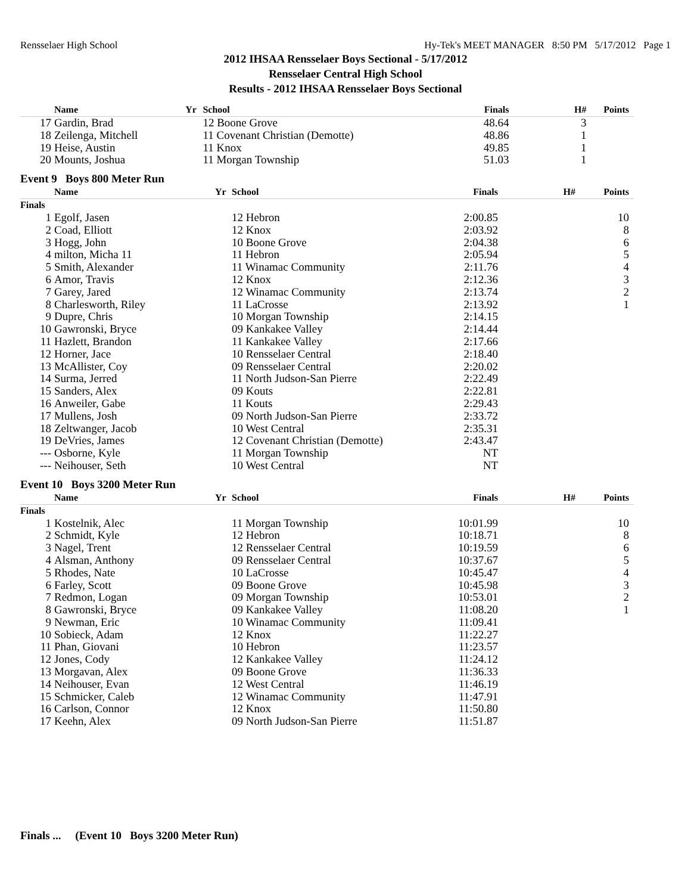Rensselaer High School Hy-Tek's MEET MANAGER 8:50 PM 5/17/2012 Page 1
2012 IHSAA Rensselaer Boys Sectional - 5/17/2012
Rensselaer Central High School
Results - 2012 IHSAA Rensselaer Boys Sectional
| | Name | Yr | School | Finals | H# | Points |
| --- | --- | --- | --- | --- | --- | --- |
| 17 | Gardin, Brad | | 12 Boone Grove | 48.64 | 3 | |
| 18 | Zeilenga, Mitchell | | 11 Covenant Christian (Demotte) | 48.86 | 1 | |
| 19 | Heise, Austin | | 11 Knox | 49.85 | 1 | |
| 20 | Mounts, Joshua | | 11 Morgan Township | 51.03 | 1 | |
Event 9 Boys 800 Meter Run
| | Name | Yr | School | Finals | H# | Points |
| --- | --- | --- | --- | --- | --- | --- |
| Finals | | | | | | |
| 1 | Egolf, Jasen | | 12 Hebron | 2:00.85 | | 10 |
| 2 | Coad, Elliott | | 12 Knox | 2:03.92 | | 8 |
| 3 | Hogg, John | | 10 Boone Grove | 2:04.38 | | 6 |
| 4 | milton, Micha 11 | | 11 Hebron | 2:05.94 | | 5 |
| 5 | Smith, Alexander | | 11 Winamac Community | 2:11.76 | | 4 |
| 6 | Amor, Travis | | 12 Knox | 2:12.36 | | 3 |
| 7 | Garey, Jared | | 12 Winamac Community | 2:13.74 | | 2 |
| 8 | Charlesworth, Riley | | 11 LaCrosse | 2:13.92 | | 1 |
| 9 | Dupre, Chris | | 10 Morgan Township | 2:14.15 | | |
| 10 | Gawronski, Bryce | | 09 Kankakee Valley | 2:14.44 | | |
| 11 | Hazlett, Brandon | | 11 Kankakee Valley | 2:17.66 | | |
| 12 | Horner, Jace | | 10 Rensselaer Central | 2:18.40 | | |
| 13 | McAllister, Coy | | 09 Rensselaer Central | 2:20.02 | | |
| 14 | Surma, Jerred | | 11 North Judson-San Pierre | 2:22.49 | | |
| 15 | Sanders, Alex | | 09 Kouts | 2:22.81 | | |
| 16 | Anweiler, Gabe | | 11 Kouts | 2:29.43 | | |
| 17 | Mullens, Josh | | 09 North Judson-San Pierre | 2:33.72 | | |
| 18 | Zeltwanger, Jacob | | 10 West Central | 2:35.31 | | |
| 19 | DeVries, James | | 12 Covenant Christian (Demotte) | 2:43.47 | | |
| --- | Osborne, Kyle | | 11 Morgan Township | NT | | |
| --- | Neihouser, Seth | | 10 West Central | NT | | |
Event 10 Boys 3200 Meter Run
| | Name | Yr | School | Finals | H# | Points |
| --- | --- | --- | --- | --- | --- | --- |
| Finals | | | | | | |
| 1 | Kostelnik, Alec | | 11 Morgan Township | 10:01.99 | | 10 |
| 2 | Schmidt, Kyle | | 12 Hebron | 10:18.71 | | 8 |
| 3 | Nagel, Trent | | 12 Rensselaer Central | 10:19.59 | | 6 |
| 4 | Alsman, Anthony | | 09 Rensselaer Central | 10:37.67 | | 5 |
| 5 | Rhodes, Nate | | 10 LaCrosse | 10:45.47 | | 4 |
| 6 | Farley, Scott | | 09 Boone Grove | 10:45.98 | | 3 |
| 7 | Redmon, Logan | | 09 Morgan Township | 10:53.01 | | 2 |
| 8 | Gawronski, Bryce | | 09 Kankakee Valley | 11:08.20 | | 1 |
| 9 | Newman, Eric | | 10 Winamac Community | 11:09.41 | | |
| 10 | Sobieck, Adam | | 12 Knox | 11:22.27 | | |
| 11 | Phan, Giovani | | 10 Hebron | 11:23.57 | | |
| 12 | Jones, Cody | | 12 Kankakee Valley | 11:24.12 | | |
| 13 | Morgavan, Alex | | 09 Boone Grove | 11:36.33 | | |
| 14 | Neihouser, Evan | | 12 West Central | 11:46.19 | | |
| 15 | Schmicker, Caleb | | 12 Winamac Community | 11:47.91 | | |
| 16 | Carlson, Connor | | 12 Knox | 11:50.80 | | |
| 17 | Keehn, Alex | | 09 North Judson-San Pierre | 11:51.87 | | |
Finals ... (Event 10 Boys 3200 Meter Run)